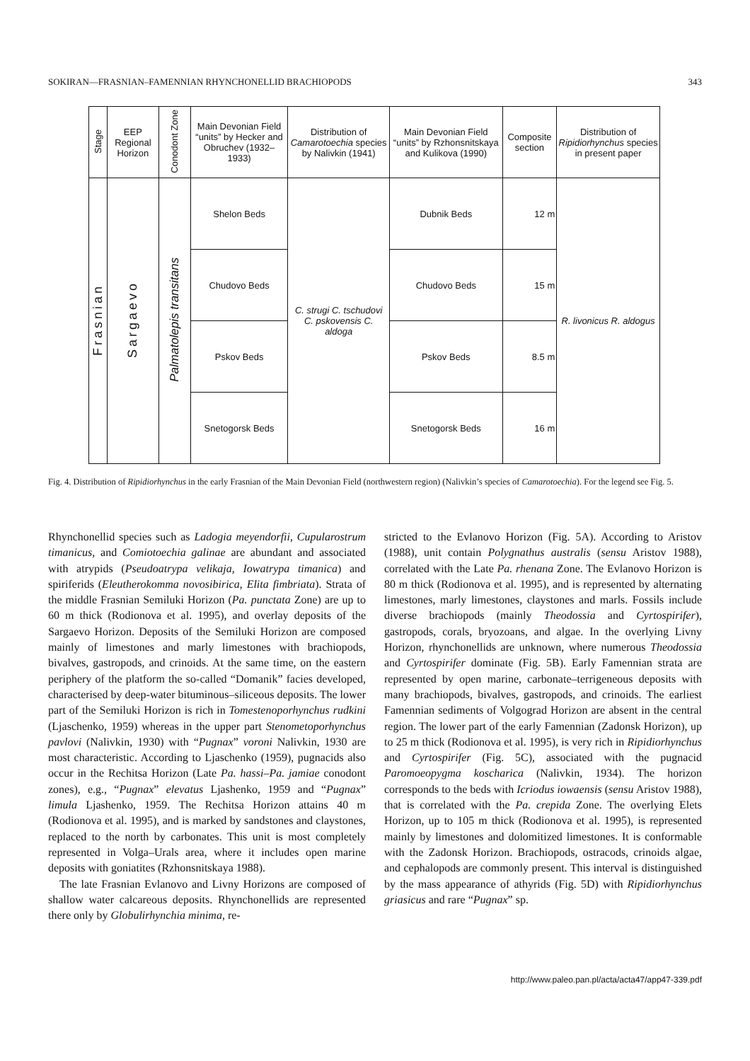SOKIRAN—FRASNIAN–FAMENNIAN RHYNCHONELLID BRACHIOPODS 343
| Stage | EEP Regional Horizon | Conodont Zone | Main Devonian Field “units” by Hecker and Obruchev (1932–1933) | Distribution of Camarotoechia species by Nalivkin (1941) | Main Devonian Field “units” by Rzhonsnitskaya and Kulikova (1990) | Composite section | Distribution of Ripidiorhynchus species in present paper |
| --- | --- | --- | --- | --- | --- | --- | --- |
| Frasnian | Sargaevo | Palmatolepis transitans | Shelon Beds | C. strugi C. tschudovi C. pskovensis C. aldoga | Dubnik Beds | 12 m | R. livonicus R. aldogus |
| | | | Chudovo Beds | | Chudovo Beds | 15 m | |
| | | | Pskov Beds | | Pskov Beds | 8.5 m | |
| | | | Snetogorsk Beds | | Snetogorsk Beds | 16 m | |
Fig. 4. Distribution of Ripidiorhynchus in the early Frasnian of the Main Devonian Field (northwestern region) (Nalivkin’s species of Camarotoechia). For the legend see Fig. 5.
Rhynchonellid species such as Ladogia meyendorfii, Cupularostrum timanicus, and Comiotoechia galinae are abundant and associated with atrypids (Pseudoatrypa velikaja, Iowatrypa timanica) and spiriferids (Eleutherokomma novosibirica, Elita fimbriata). Strata of the middle Frasnian Semiluki Horizon (Pa. punctata Zone) are up to 60 m thick (Rodionova et al. 1995), and overlay deposits of the Sargaevo Horizon. Deposits of the Semiluki Horizon are composed mainly of limestones and marly limestones with brachiopods, bivalves, gastropods, and crinoids. At the same time, on the eastern periphery of the platform the so-called “Domanik” facies developed, characterised by deep-water bituminous–siliceous deposits. The lower part of the Semiluki Horizon is rich in Tomestenoporhynchus rudkini (Ljaschenko, 1959) whereas in the upper part Stenometoporhynchus pavlovi (Nalivkin, 1930) with “Pugnax” voroni Nalivkin, 1930 are most characteristic. According to Ljaschenko (1959), pugnacids also occur in the Rechitsa Horizon (Late Pa. hassi–Pa. jamiae conodont zones), e.g., “Pugnax” elevatus Ljashenko, 1959 and “Pugnax” limula Ljashenko, 1959. The Rechitsa Horizon attains 40 m (Rodionova et al. 1995), and is marked by sandstones and claystones, replaced to the north by carbonates. This unit is most completely represented in Volga–Urals area, where it includes open marine deposits with goniatites (Rzhonsnitskaya 1988).
The late Frasnian Evlanovo and Livny Horizons are composed of shallow water calcareous deposits. Rhynchonellids are represented there only by Globulirhynchia minima, re-
stricted to the Evlanovo Horizon (Fig. 5A). According to Aristov (1988), unit contain Polygnathus australis (sensu Aristov 1988), correlated with the Late Pa. rhenana Zone. The Evlanovo Horizon is 80 m thick (Rodionova et al. 1995), and is represented by alternating limestones, marly limestones, claystones and marls. Fossils include diverse brachiopods (mainly Theodossia and Cyrtospirifer), gastropods, corals, bryozoans, and algae. In the overlying Livny Horizon, rhynchonellids are unknown, where numerous Theodossia and Cyrtospirifer dominate (Fig. 5B). Early Famennian strata are represented by open marine, carbonate–terrigeneous deposits with many brachiopods, bivalves, gastropods, and crinoids. The earliest Famennian sediments of Volgograd Horizon are absent in the central region. The lower part of the early Famennian (Zadonsk Horizon), up to 25 m thick (Rodionova et al. 1995), is very rich in Ripidiorhynchus and Cyrtospirifer (Fig. 5C), associated with the pugnacid Paromoeopygma koscharica (Nalivkin, 1934). The horizon corresponds to the beds with Icriodus iowaensis (sensu Aristov 1988), that is correlated with the Pa. crepida Zone. The overlying Elets Horizon, up to 105 m thick (Rodionova et al. 1995), is represented mainly by limestones and dolomitized limestones. It is conformable with the Zadonsk Horizon. Brachiopods, ostracods, crinoids algae, and cephalopods are commonly present. This interval is distinguished by the mass appearance of athyrids (Fig. 5D) with Ripidiorhynchus griasicus and rare “Pugnax” sp.
http://www.paleo.pan.pl/acta/acta47/app47-339.pdf